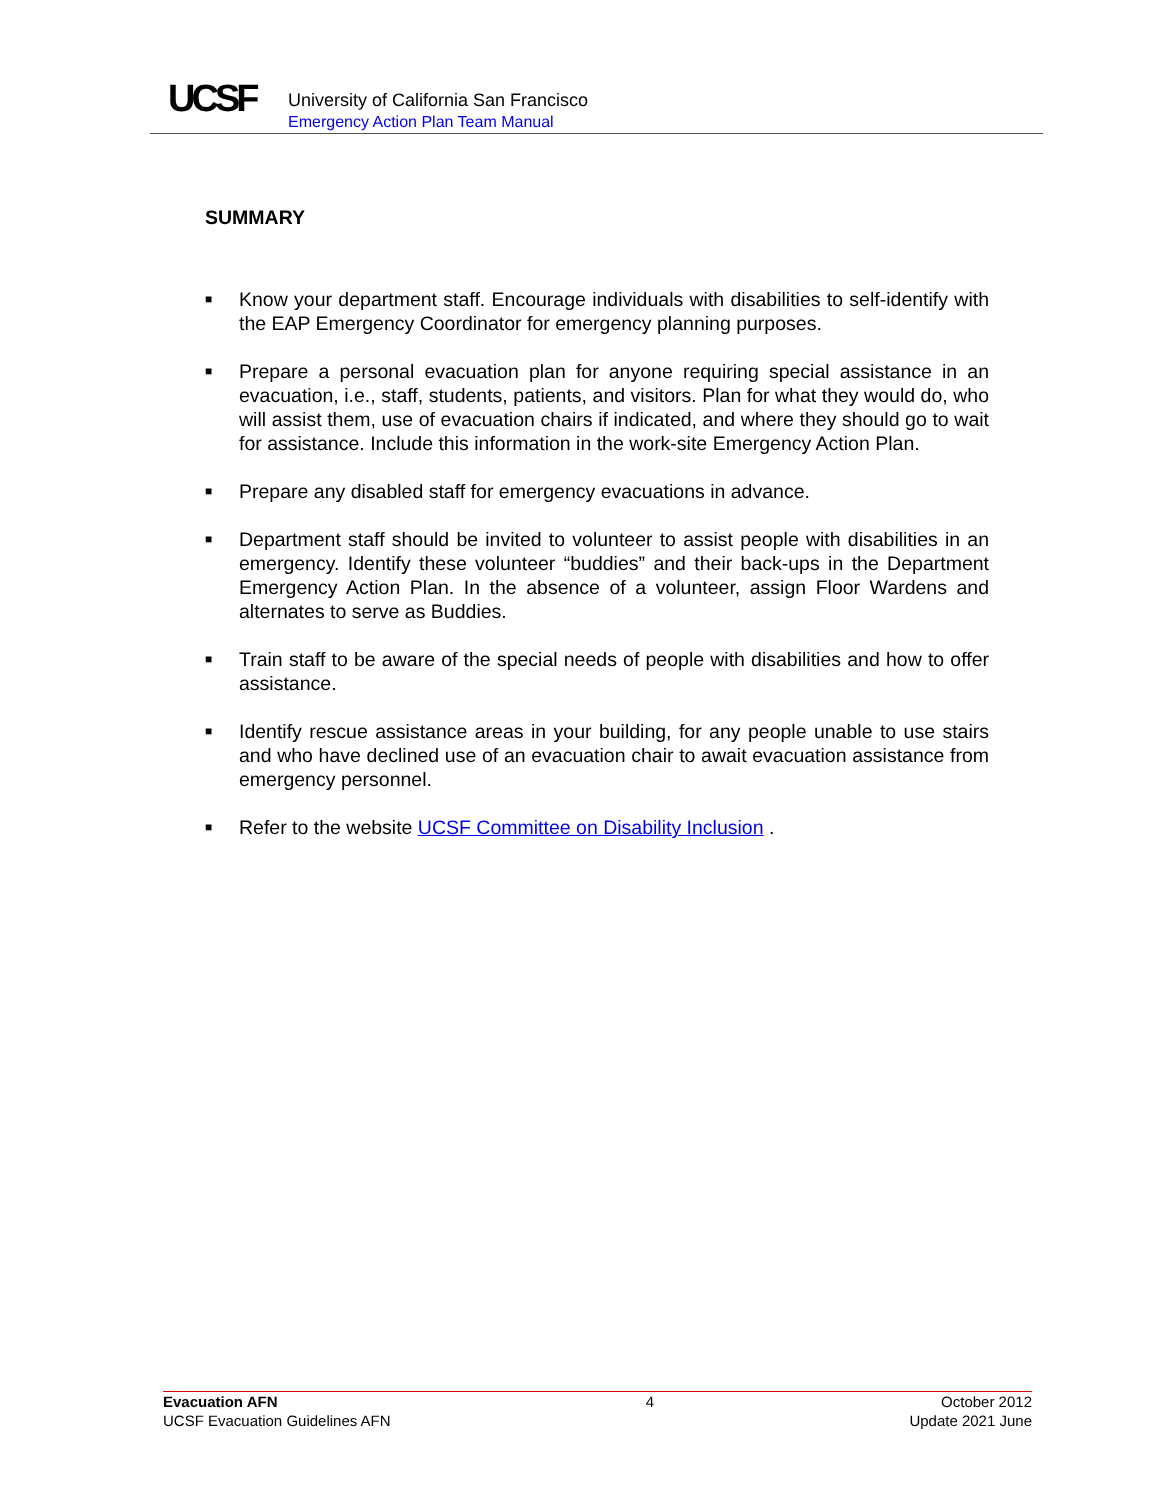UCSF
University of California San Francisco
Emergency Action Plan Team Manual
SUMMARY
■ Know your department staff. Encourage individuals with disabilities to self-identify with the EAP Emergency Coordinator for emergency planning purposes.
■ Prepare a personal evacuation plan for anyone requiring special assistance in an evacuation, i.e., staff, students, patients, and visitors. Plan for what they would do, who will assist them, use of evacuation chairs if indicated, and where they should go to wait for assistance. Include this information in the work-site Emergency Action Plan.
■ Prepare any disabled staff for emergency evacuations in advance.
■ Department staff should be invited to volunteer to assist people with disabilities in an emergency. Identify these volunteer “buddies” and their back-ups in the Department Emergency Action Plan. In the absence of a volunteer, assign Floor Wardens and alternates to serve as Buddies.
■ Train staff to be aware of the special needs of people with disabilities and how to offer assistance.
■ Identify rescue assistance areas in your building, for any people unable to use stairs and who have declined use of an evacuation chair to await evacuation assistance from emergency personnel.
■ Refer to the website UCSF Committee on Disability Inclusion .
Evacuation AFN
UCSF Evacuation Guidelines AFN
4 October 2012
Update 2021 June